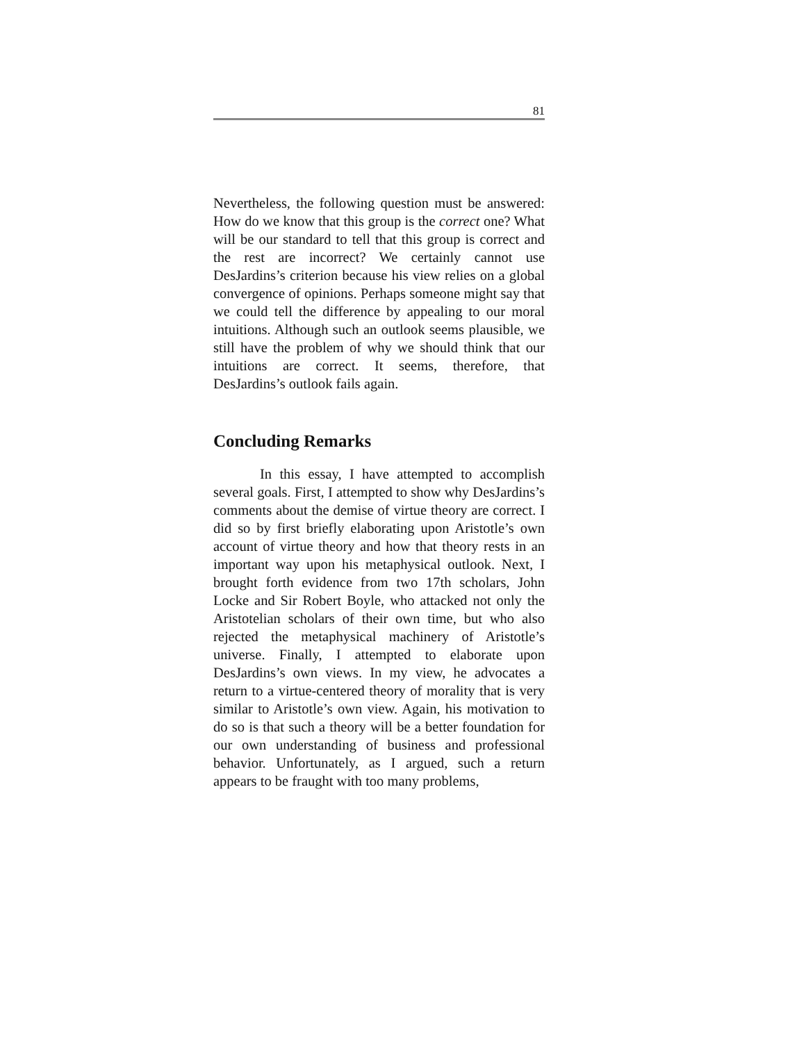81
Nevertheless, the following question must be answered: How do we know that this group is the correct one? What will be our standard to tell that this group is correct and the rest are incorrect? We certainly cannot use DesJardins’s criterion because his view relies on a global convergence of opinions. Perhaps someone might say that we could tell the difference by appealing to our moral intuitions. Although such an outlook seems plausible, we still have the problem of why we should think that our intuitions are correct. It seems, therefore, that DesJardins’s outlook fails again.
Concluding Remarks
In this essay, I have attempted to accomplish several goals. First, I attempted to show why DesJardins’s comments about the demise of virtue theory are correct. I did so by first briefly elaborating upon Aristotle’s own account of virtue theory and how that theory rests in an important way upon his metaphysical outlook. Next, I brought forth evidence from two 17th scholars, John Locke and Sir Robert Boyle, who attacked not only the Aristotelian scholars of their own time, but who also rejected the metaphysical machinery of Aristotle’s universe. Finally, I attempted to elaborate upon DesJardins’s own views. In my view, he advocates a return to a virtue-centered theory of morality that is very similar to Aristotle’s own view. Again, his motivation to do so is that such a theory will be a better foundation for our own understanding of business and professional behavior. Unfortunately, as I argued, such a return appears to be fraught with too many problems,